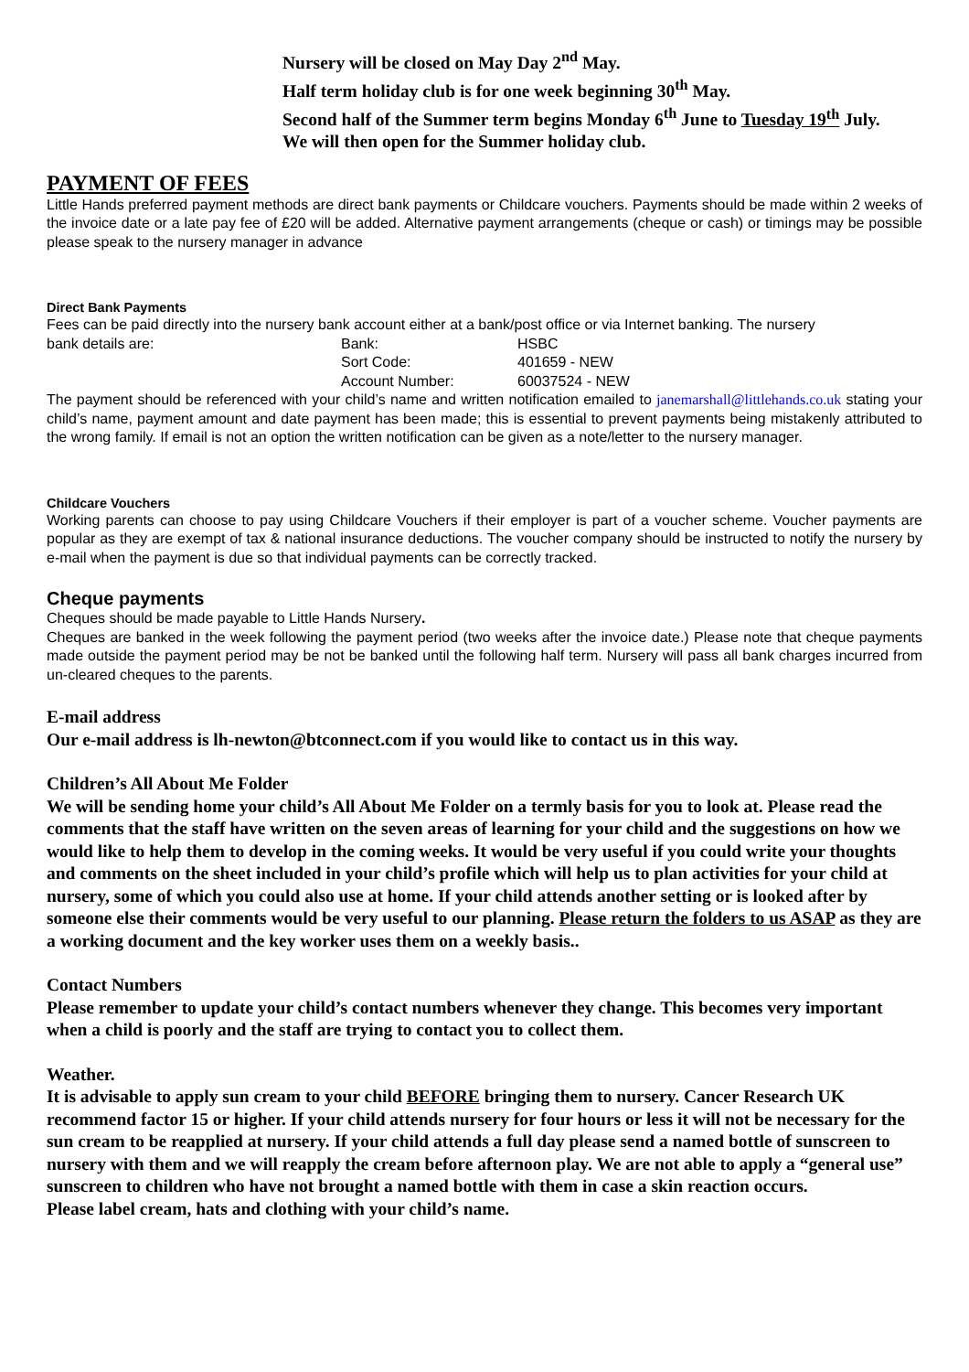Nursery will be closed on May Day 2<sup>nd</sup> May.
Half term holiday club is for one week beginning 30<sup>th</sup> May.
Second half of the Summer term begins Monday 6<sup>th</sup> June to Tuesday 19<sup>th</sup> July.
We will then open for the Summer holiday club.
PAYMENT OF FEES
Little Hands preferred payment methods are direct bank payments or Childcare vouchers. Payments should be made within 2 weeks of the invoice date or a late pay fee of £20 will be added. Alternative payment arrangements (cheque or cash) or timings may be possible please speak to the nursery manager in advance
Direct Bank Payments
Fees can be paid directly into the nursery bank account either at a bank/post office or via Internet banking. The nursery
bank details are:
Bank:
HSBC
Sort Code:
401659 - NEW
Account Number:
60037524 - NEW
The payment should be referenced with your child’s name and written notification emailed to janemarshall@littlehands.co.uk stating your child’s name, payment amount and date payment has been made; this is essential to prevent payments being mistakenly attributed to the wrong family. If email is not an option the written notification can be given as a note/letter to the nursery manager.
Childcare Vouchers
Working parents can choose to pay using Childcare Vouchers if their employer is part of a voucher scheme. Voucher payments are popular as they are exempt of tax & national insurance deductions. The voucher company should be instructed to notify the nursery by e-mail when the payment is due so that individual payments can be correctly tracked.
Cheque payments
Cheques should be made payable to Little Hands Nursery.
Cheques are banked in the week following the payment period (two weeks after the invoice date.) Please note that cheque payments made outside the payment period may be not be banked until the following half term. Nursery will pass all bank charges incurred from un-cleared cheques to the parents.
E-mail address
Our e-mail address is lh-newton@btconnect.com if you would like to contact us in this way.
Children’s All About Me Folder
We will be sending home your child’s All About Me Folder on a termly basis for you to look at. Please read the comments that the staff have written on the seven areas of learning for your child and the suggestions on how we would like to help them to develop in the coming weeks. It would be very useful if you could write your thoughts and comments on the sheet included in your child’s profile which will help us to plan activities for your child at nursery, some of which you could also use at home. If your child attends another setting or is looked after by someone else their comments would be very useful to our planning. Please return the folders to us ASAP as they are a working document and the key worker uses them on a weekly basis..
Contact Numbers
Please remember to update your child’s contact numbers whenever they change. This becomes very important when a child is poorly and the staff are trying to contact you to collect them.
Weather.
It is advisable to apply sun cream to your child BEFORE bringing them to nursery. Cancer Research UK recommend factor 15 or higher. If your child attends nursery for four hours or less it will not be necessary for the sun cream to be reapplied at nursery. If your child attends a full day please send a named bottle of sunscreen to nursery with them and we will reapply the cream before afternoon play. We are not able to apply a “general use” sunscreen to children who have not brought a named bottle with them in case a skin reaction occurs.
Please label cream, hats and clothing with your child’s name.